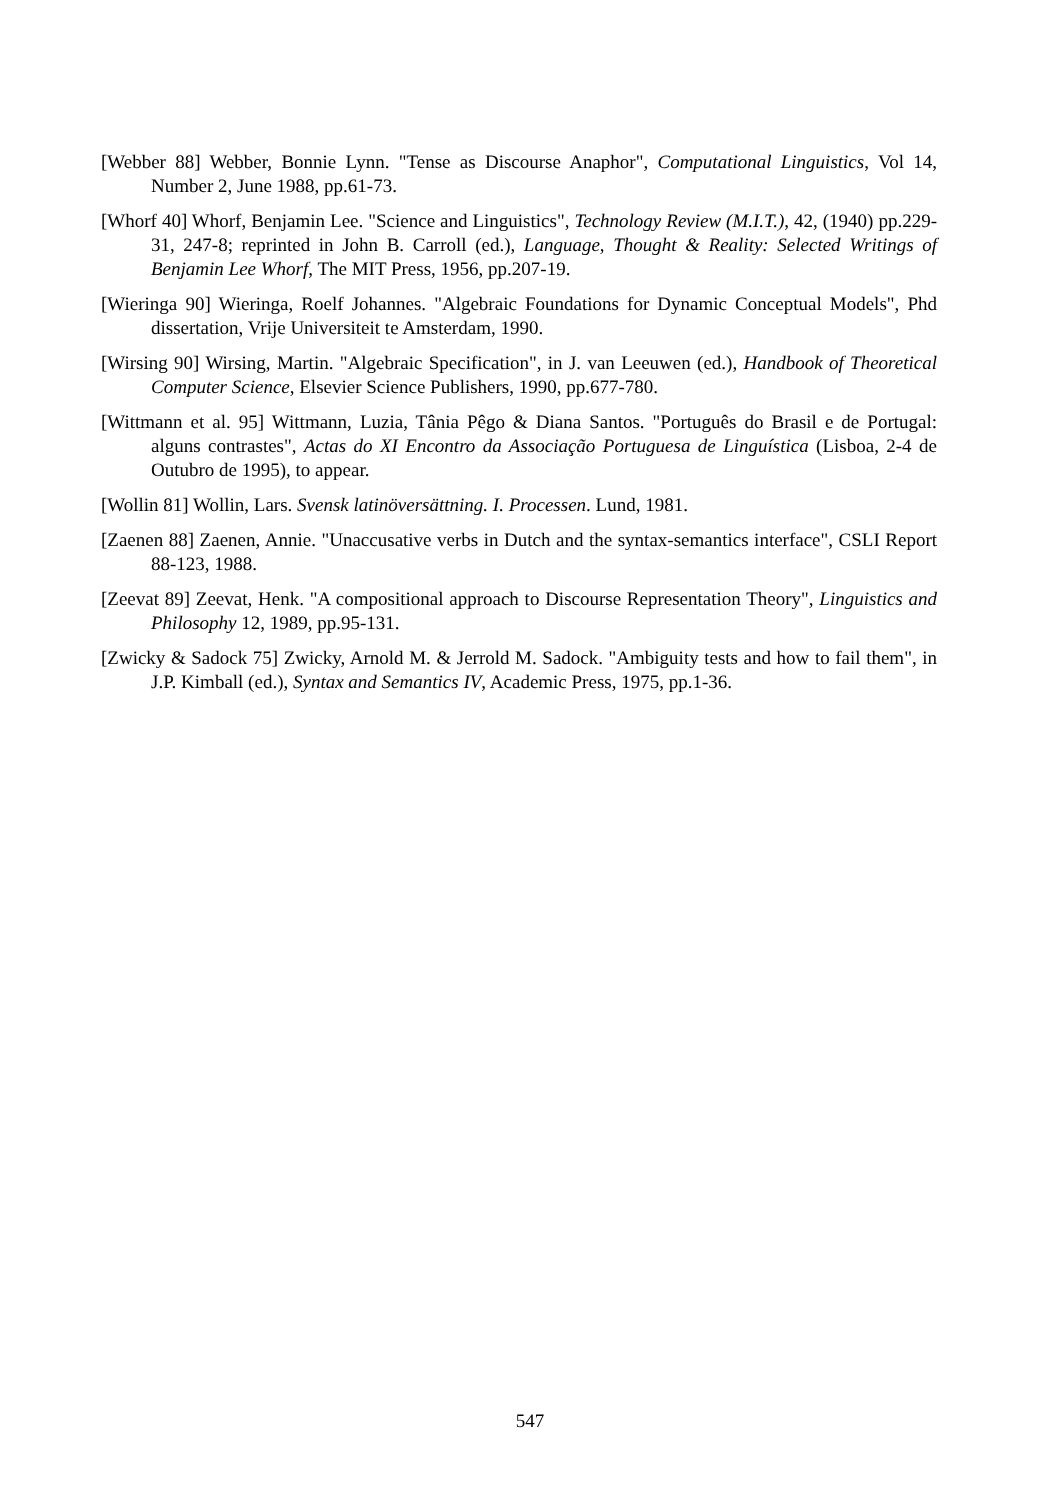[Webber 88] Webber, Bonnie Lynn. "Tense as Discourse Anaphor", Computational Linguistics, Vol 14, Number 2, June 1988, pp.61-73.
[Whorf 40] Whorf, Benjamin Lee. "Science and Linguistics", Technology Review (M.I.T.), 42, (1940) pp.229-31, 247-8; reprinted in John B. Carroll (ed.), Language, Thought & Reality: Selected Writings of Benjamin Lee Whorf, The MIT Press, 1956, pp.207-19.
[Wieringa 90] Wieringa, Roelf Johannes. "Algebraic Foundations for Dynamic Conceptual Models", Phd dissertation, Vrije Universiteit te Amsterdam, 1990.
[Wirsing 90] Wirsing, Martin. "Algebraic Specification", in J. van Leeuwen (ed.), Handbook of Theoretical Computer Science, Elsevier Science Publishers, 1990, pp.677-780.
[Wittmann et al. 95] Wittmann, Luzia, Tânia Pêgo & Diana Santos. "Português do Brasil e de Portugal: alguns contrastes", Actas do XI Encontro da Associação Portuguesa de Linguística (Lisboa, 2-4 de Outubro de 1995), to appear.
[Wollin 81] Wollin, Lars. Svensk latinöversättning. I. Processen. Lund, 1981.
[Zaenen 88] Zaenen, Annie. "Unaccusative verbs in Dutch and the syntax-semantics interface", CSLI Report 88-123, 1988.
[Zeevat 89] Zeevat, Henk. "A compositional approach to Discourse Representation Theory", Linguistics and Philosophy 12, 1989, pp.95-131.
[Zwicky & Sadock 75] Zwicky, Arnold M. & Jerrold M. Sadock. "Ambiguity tests and how to fail them", in J.P. Kimball (ed.), Syntax and Semantics IV, Academic Press, 1975, pp.1-36.
547